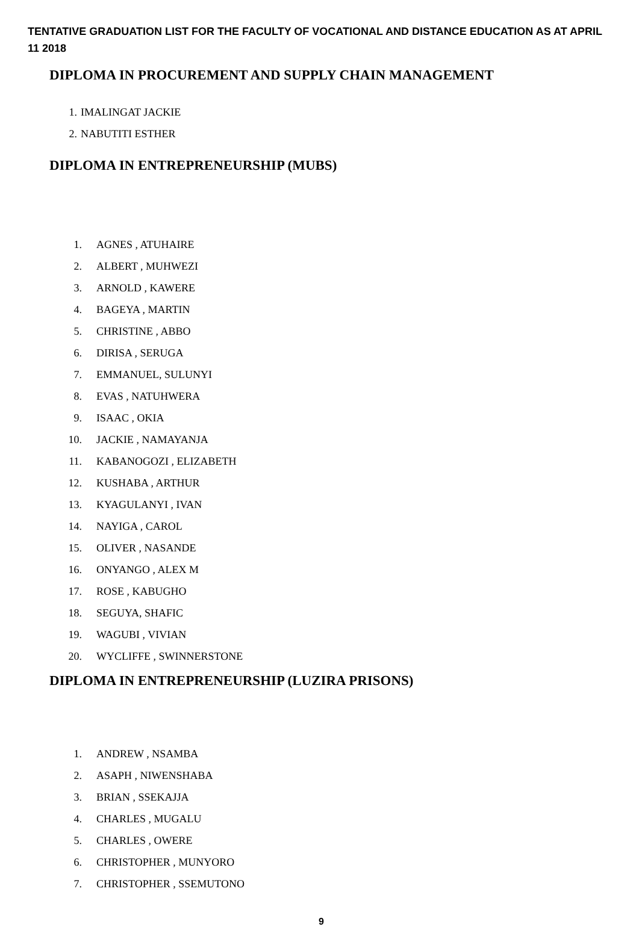TENTATIVE GRADUATION LIST FOR THE FACULTY OF VOCATIONAL AND DISTANCE EDUCATION AS AT APRIL 11 2018
DIPLOMA IN PROCUREMENT AND SUPPLY CHAIN MANAGEMENT
1. IMALINGAT JACKIE
2. NABUTITI ESTHER
DIPLOMA IN ENTREPRENEURSHIP (MUBS)
1. AGNES , ATUHAIRE
2. ALBERT , MUHWEZI
3. ARNOLD , KAWERE
4. BAGEYA , MARTIN
5. CHRISTINE , ABBO
6. DIRISA , SERUGA
7. EMMANUEL, SULUNYI
8. EVAS , NATUHWERA
9. ISAAC , OKIA
10. JACKIE , NAMAYANJA
11. KABANOGOZI , ELIZABETH
12. KUSHABA , ARTHUR
13. KYAGULANYI , IVAN
14. NAYIGA , CAROL
15. OLIVER , NASANDE
16. ONYANGO , ALEX M
17. ROSE , KABUGHO
18. SEGUYA, SHAFIC
19. WAGUBI , VIVIAN
20. WYCLIFFE , SWINNERSTONE
DIPLOMA IN ENTREPRENEURSHIP (LUZIRA PRISONS)
1. ANDREW , NSAMBA
2. ASAPH , NIWENSHABA
3. BRIAN , SSEKAJJA
4. CHARLES , MUGALU
5. CHARLES , OWERE
6. CHRISTOPHER , MUNYORO
7. CHRISTOPHER , SSEMUTONO
9